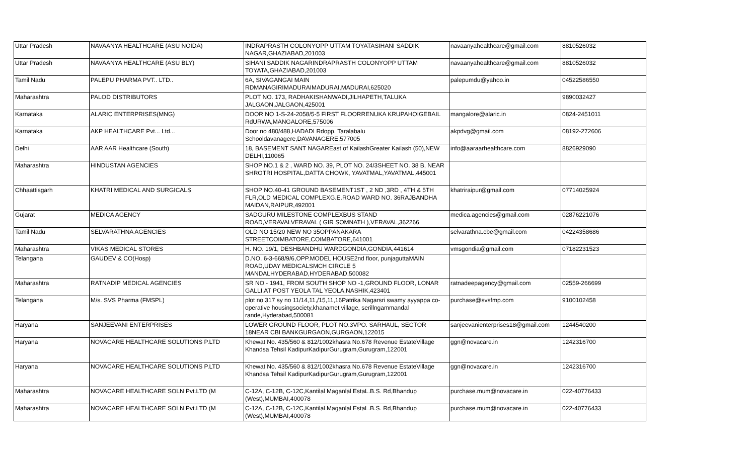| Uttar Pradesh | NAVAANYA HEALTHCARE (ASU NOIDA) | INDRAPRASTH COLONYOPP UTTAM TOYATASIHANI SADDIK NAGAR,GHAZIABAD,201003 | navaanyahealthcare@gmail.com | 8810526032 |
| Uttar Pradesh | NAVAANYA HEALTHCARE (ASU BLY) | SIHANI SADDIK NAGARINDRAPRASTH COLONYOPP UTTAM TOYATA,GHAZIABAD,201003 | navaanyahealthcare@gmail.com | 8810526032 |
| Tamil Nadu | PALEPU PHARMA PVT.. LTD.. | 6A, SIVAGANGAI MAIN RDMANAGIRIMADURAIMADURAI,MADURAI,625020 | palepumdu@yahoo.in | 04522586550 |
| Maharashtra | PALOD DISTRIBUTORS | PLOT NO. 173, RADHAKISHANWADI,JILHAPETH,TALUKA JALGAON,JALGAON,425001 | | 9890032427 |
| Karnataka | ALARIC ENTERPRISES(MNG) | DOOR NO 1-S-24-2058/5-5 FIRST FLOORRENUKA KRUPAHOIGEBAIL RdURWA,MANGALORE,575006 | mangalore@alaric.in | 0824-2451011 |
| Karnataka | AKP HEALTHCARE Pvt... Ltd... | Door no 480/488,HADADI Rdopp. Taralabalu Schooldavanagere,DAVANAGERE,577005 | akpdvg@gmail.com | 08192-272606 |
| Delhi | AAR AAR Healthcare (South) | 18, BASEMENT SANT NAGAREast of KailashGreater Kailash (50),NEW DELHI,110065 | info@aaraarhealthcare.com | 8826929090 |
| Maharashtra | HINDUSTAN AGENCIES | SHOP NO.1 & 2 , WARD NO. 39, PLOT NO. 24/3SHEET NO. 38 B, NEAR SHROTRI HOSPITAL,DATTA CHOWK, YAVATMAL,YAVATMAL,445001 | | |
| Chhaattisgarh | KHATRI MEDICAL AND SURGICALS | SHOP NO.40-41 GROUND BASEMENT1ST , 2 ND ,3RD , 4TH & 5TH FLR,OLD MEDICAL COMPLEXG.E.ROAD WARD NO. 36RAJBANDHA MAIDAN,RAIPUR,492001 | khatriraipur@gmail.com | 07714025924 |
| Gujarat | MEDICA AGENCY | SADGURU MILESTONE COMPLEXBUS STAND ROAD,VERAVALVERAVAL ( GIR SOMNATH ),VERAVAL,362266 | medica.agencies@gmail.com | 02876221076 |
| Tamil Nadu | SELVARATHNA AGENCIES | OLD NO 15/20 NEW NO 35OPPANAKARA STREETCOIMBATORE,COIMBATORE,641001 | selvarathna.cbe@gmail.com | 04224358686 |
| Maharashtra | VIKAS MEDICAL STORES | H. NO. 19/1, DESHBANDHU WARDGONDIA,GONDIA,441614 | vmsgondia@gmail.com | 07182231523 |
| Telangana | GAUDEV & CO(Hosp) | D.NO. 6-3-668/9/6,OPP.MODEL HOUSE2nd floor, punjaguttaMAIN ROAD,UDAY MEDICALSMCH CIRCLE 5 MANDALHYDERABAD,HYDERABAD,500082 | | |
| Maharashtra | RATNADIP MEDICAL AGENCIES | SR NO - 1941, FROM SOUTH SHOP NO -1,GROUND FLOOR, LONAR GALLI,AT POST YEOLA TAL YEOLA,NASHIK,423401 | ratnadeepagency@gmail.com | 02559-266699 |
| Telangana | M/s. SVS Pharma (FMSPL) | plot no 317 sy no 11/14,11,/15,11,16Patrika Nagarsri swamy ayyappa co-operative housingsociety,khanamet village, serillngammandal rande,Hyderabad,500081 | purchase@svsfmp.com | 9100102458 |
| Haryana | SANJEEVANI ENTERPRISES | LOWER GROUND FLOOR, PLOT NO.3VPO. SARHAUL, SECTOR 18NEAR CBI BANKGURGAON,GURGAON,122015 | sanjeevanienterprises18@gmail.com | 1244540200 |
| Haryana | NOVACARE HEALTHCARE SOLUTIONS P.LTD | Khewat No. 435/560 & 812/1002khasra No.678 Revenue EstateVillage Khandsa Tehsil KadipurKadipurGurugram,Gurugram,122001 | ggn@novacare.in | 1242316700 |
| Haryana | NOVACARE HEALTHCARE SOLUTIONS P.LTD | Khewat No. 435/560 & 812/1002khasra No.678 Revenue EstateVillage Khandsa Tehsil KadipurKadipurGurugram,Gurugram,122001 | ggn@novacare.in | 1242316700 |
| Maharashtra | NOVACARE HEALTHCARE SOLN Pvt.LTD (M | C-12A, C-12B, C-12C,Kantilal Maganlal EstaL.B.S. Rd,Bhandup (West),MUMBAI,400078 | purchase.mum@novacare.in | 022-40776433 |
| Maharashtra | NOVACARE HEALTHCARE SOLN Pvt.LTD (M | C-12A, C-12B, C-12C,Kantilal Maganlal EstaL.B.S. Rd,Bhandup (West),MUMBAI,400078 | purchase.mum@novacare.in | 022-40776433 |